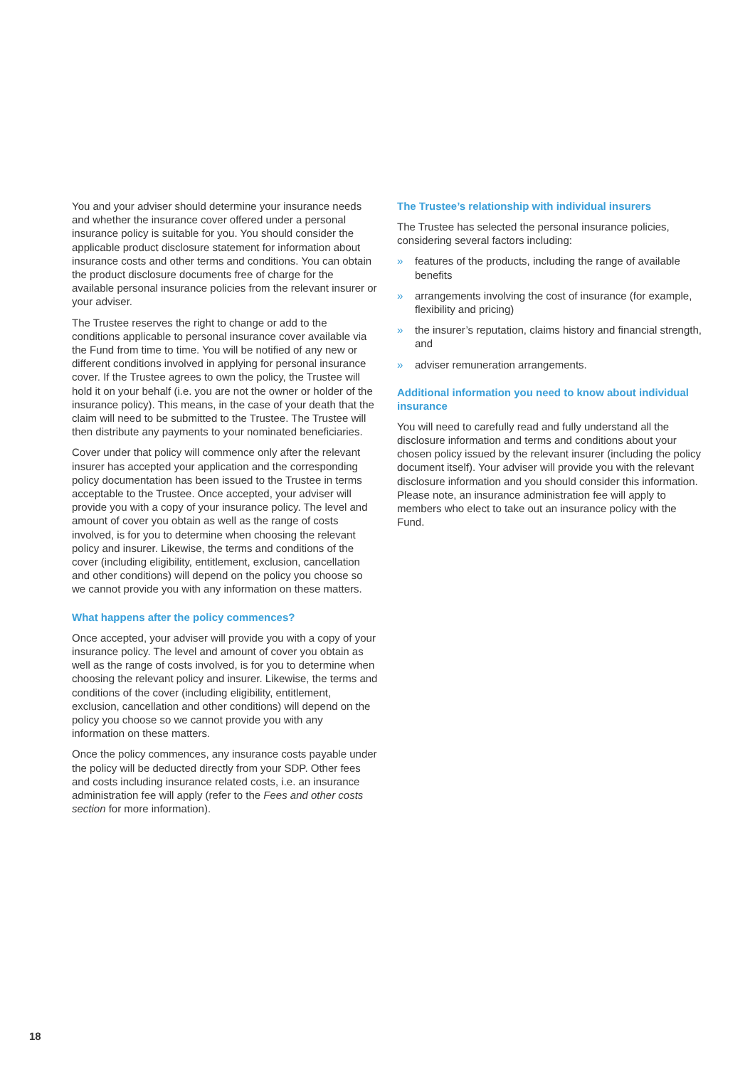You and your adviser should determine your insurance needs and whether the insurance cover offered under a personal insurance policy is suitable for you. You should consider the applicable product disclosure statement for information about insurance costs and other terms and conditions. You can obtain the product disclosure documents free of charge for the available personal insurance policies from the relevant insurer or your adviser.
The Trustee reserves the right to change or add to the conditions applicable to personal insurance cover available via the Fund from time to time. You will be notified of any new or different conditions involved in applying for personal insurance cover. If the Trustee agrees to own the policy, the Trustee will hold it on your behalf (i.e. you are not the owner or holder of the insurance policy). This means, in the case of your death that the claim will need to be submitted to the Trustee. The Trustee will then distribute any payments to your nominated beneficiaries.
Cover under that policy will commence only after the relevant insurer has accepted your application and the corresponding policy documentation has been issued to the Trustee in terms acceptable to the Trustee. Once accepted, your adviser will provide you with a copy of your insurance policy. The level and amount of cover you obtain as well as the range of costs involved, is for you to determine when choosing the relevant policy and insurer. Likewise, the terms and conditions of the cover (including eligibility, entitlement, exclusion, cancellation and other conditions) will depend on the policy you choose so we cannot provide you with any information on these matters.
What happens after the policy commences?
Once accepted, your adviser will provide you with a copy of your insurance policy. The level and amount of cover you obtain as well as the range of costs involved, is for you to determine when choosing the relevant policy and insurer. Likewise, the terms and conditions of the cover (including eligibility, entitlement, exclusion, cancellation and other conditions) will depend on the policy you choose so we cannot provide you with any information on these matters.
Once the policy commences, any insurance costs payable under the policy will be deducted directly from your SDP. Other fees and costs including insurance related costs, i.e. an insurance administration fee will apply (refer to the Fees and other costs section for more information).
The Trustee’s relationship with individual insurers
The Trustee has selected the personal insurance policies, considering several factors including:
» features of the products, including the range of available benefits
» arrangements involving the cost of insurance (for example, flexibility and pricing)
» the insurer’s reputation, claims history and financial strength, and
» adviser remuneration arrangements.
Additional information you need to know about individual insurance
You will need to carefully read and fully understand all the disclosure information and terms and conditions about your chosen policy issued by the relevant insurer (including the policy document itself). Your adviser will provide you with the relevant disclosure information and you should consider this information. Please note, an insurance administration fee will apply to members who elect to take out an insurance policy with the Fund.
18